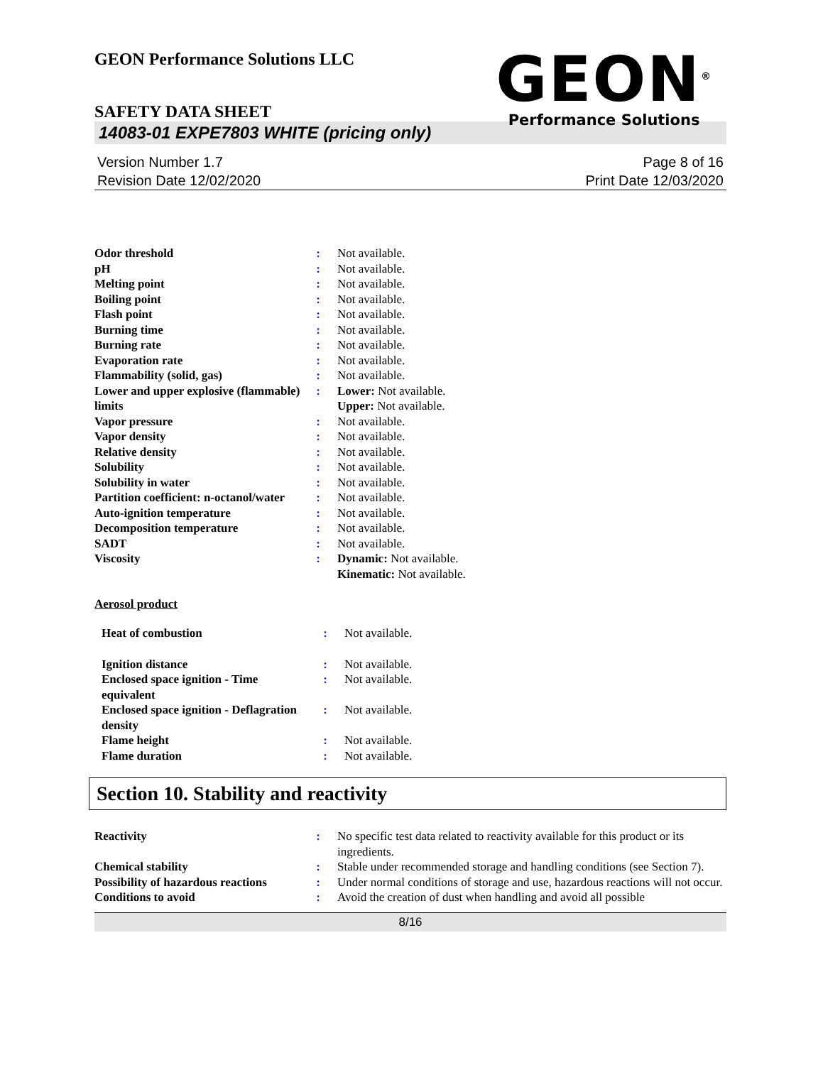GEON Performance Solutions LLC
GEON<sup>®</sup>
Performance Solutions
SAFETY DATA SHEET
14083-01 EXPE7803 WHITE (pricing only)
Version Number 1.7
Revision Date 12/02/2020
Page 8 of 16
Print Date 12/03/2020
| Odor threshold | : | Not available. |
| pH | : | Not available. |
| Melting point | : | Not available. |
| Boiling point | : | Not available. |
| Flash point | : | Not available. |
| Burning time | : | Not available. |
| Burning rate | : | Not available. |
| Evaporation rate | : | Not available. |
| Flammability (solid, gas) | : | Not available. |
| Lower and upper explosive (flammable) limits | : | Lower: Not available. Upper: Not available. |
| Vapor pressure | : | Not available. |
| Vapor density | : | Not available. |
| Relative density | : | Not available. |
| Solubility | : | Not available. |
| Solubility in water | : | Not available. |
| Partition coefficient: n-octanol/water | : | Not available. |
| Auto-ignition temperature | : | Not available. |
| Decomposition temperature | : | Not available. |
| SADT | : | Not available. |
| Viscosity | : | Dynamic: Not available. Kinematic: Not available. |
Aerosol product
| Heat of combustion | : | Not available. |
| Ignition distance | : | Not available. |
| Enclosed space ignition - Time equivalent | : | Not available. |
| Enclosed space ignition - Deflagration density | : | Not available. |
| Flame height | : | Not available. |
| Flame duration | : | Not available. |
Section 10. Stability and reactivity
| Reactivity | : | No specific test data related to reactivity available for this product or its ingredients. |
| Chemical stability | : | Stable under recommended storage and handling conditions (see Section 7). |
| Possibility of hazardous reactions | : | Under normal conditions of storage and use, hazardous reactions will not occur. |
| Conditions to avoid | : | Avoid the creation of dust when handling and avoid all possible |
8/16